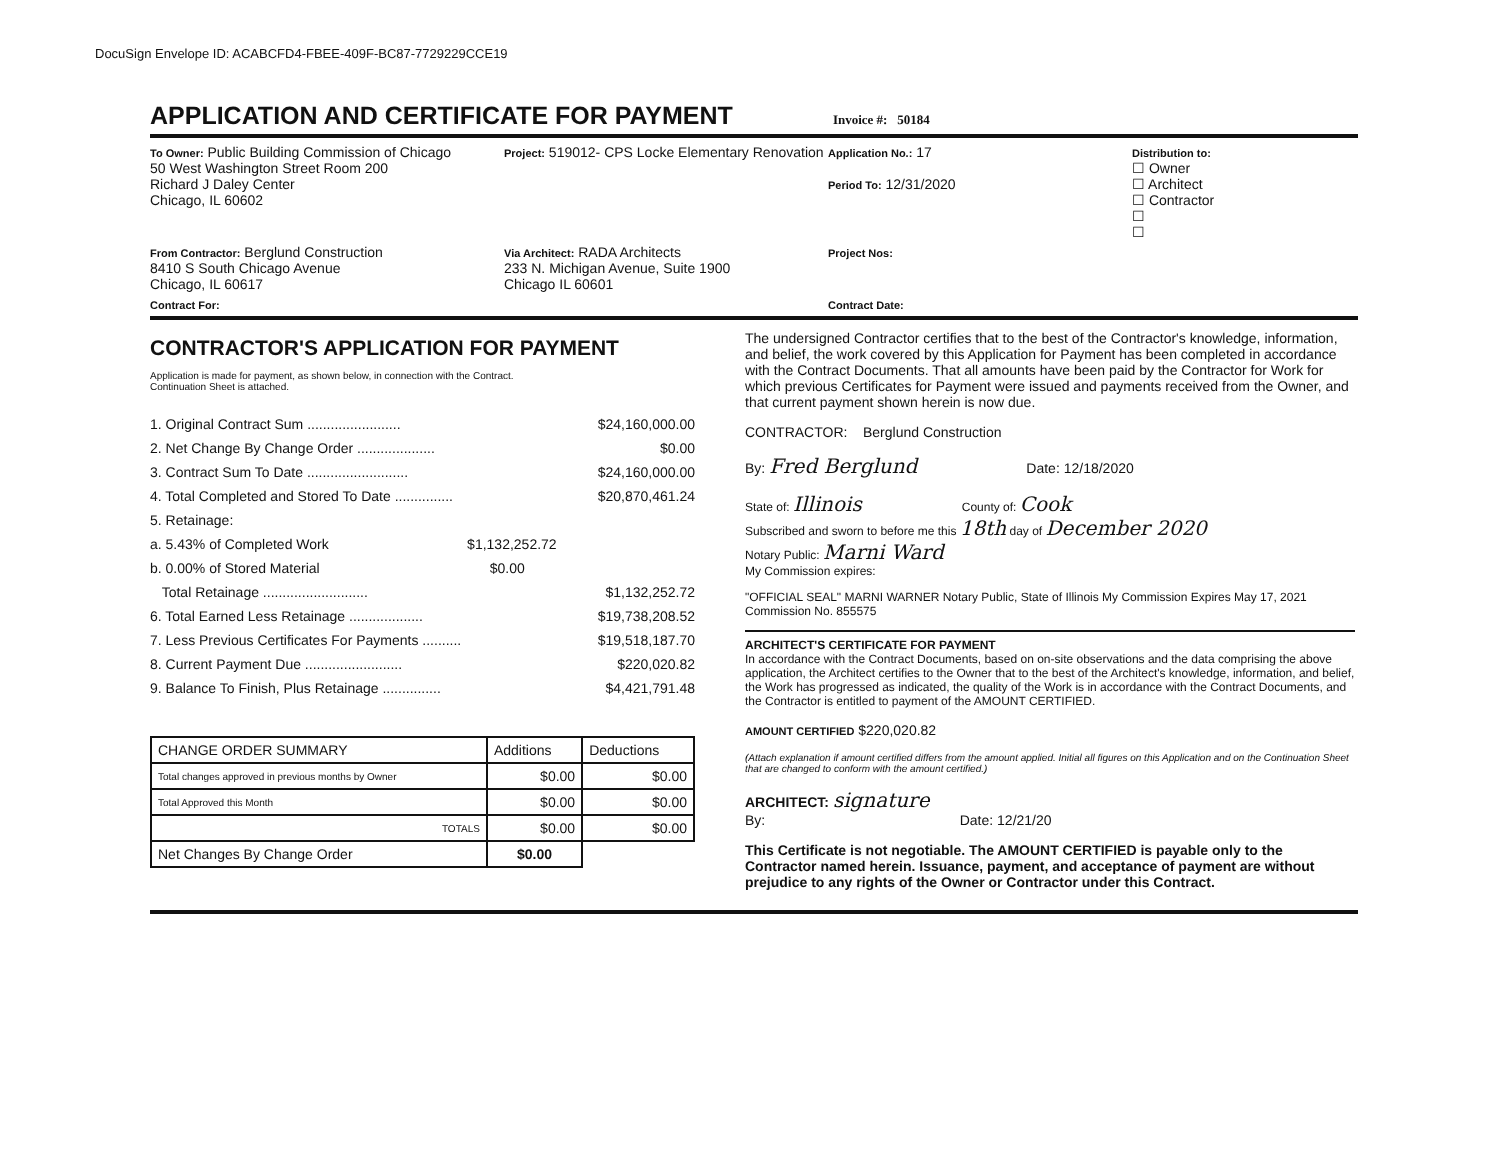DocuSign Envelope ID: ACABCFD4-FBEE-409F-BC87-7729229CCE19
APPLICATION AND CERTIFICATE FOR PAYMENT
Invoice #: 50184
To Owner: Public Building Commission of Chicago
50 West Washington Street Room 200
Richard J Daley Center
Chicago, IL 60602
Project: 519012- CPS Locke Elementary Renovation
Application No.: 17
Period To: 12/31/2020
Distribution to:
☐ Owner
☐ Architect
☐ Contractor
☐
☐
From Contractor: Berglund Construction
8410 S South Chicago Avenue
Chicago, IL 60617
Via Architect: RADA Architects
233 N. Michigan Avenue, Suite 1900
Chicago IL 60601
Project Nos:
Contract For:
Contract Date:
CONTRACTOR'S APPLICATION FOR PAYMENT
Application is made for payment, as shown below, in connection with the Contract.
Continuation Sheet is attached.
1. Original Contract Sum ........................ $24,160,000.00
2. Net Change By Change Order .................... $0.00
3. Contract Sum To Date .......................... $24,160,000.00
4. Total Completed and Stored To Date ............... $20,870,461.24
5. Retainage:
a. 5.43% of Completed Work $1,132,252.72
b. 0.00% of Stored Material $0.00
Total Retainage ........................... $1,132,252.72
6. Total Earned Less Retainage ................... $19,738,208.52
7. Less Previous Certificates For Payments .......... $19,518,187.70
8. Current Payment Due ......................... $220,020.82
9. Balance To Finish, Plus Retainage ............... $4,421,791.48
| CHANGE ORDER SUMMARY | Additions | Deductions |
| --- | --- | --- |
| Total changes approved in previous months by Owner | $0.00 | $0.00 |
| Total Approved this Month | $0.00 | $0.00 |
| TOTALS | $0.00 | $0.00 |
| Net Changes By Change Order | $0.00 | |
The undersigned Contractor certifies that to the best of the Contractor's knowledge, information, and belief, the work covered by this Application for Payment has been completed in accordance with the Contract Documents. That all amounts have been paid by the Contractor for Work for which previous Certificates for Payment were issued and payments received from the Owner, and that current payment shown herein is now due.
CONTRACTOR: Berglund Construction
By: Fred Berglund Date: 12/18/2020
State of: Illinois County of: Cook
Subscribed and sworn to before me this 18th day of December 2020
Notary Public: Marni Ward
My Commission expires:
"OFFICIAL SEAL" MARNI WARNER Notary Public, State of Illinois My Commission Expires May 17, 2021 Commission No. 855575
ARCHITECT'S CERTIFICATE FOR PAYMENT
In accordance with the Contract Documents, based on on-site observations and the data comprising the above application, the Architect certifies to the Owner that to the best of the Architect's knowledge, information, and belief, the Work has progressed as indicated, the quality of the Work is in accordance with the Contract Documents, and the Contractor is entitled to payment of the AMOUNT CERTIFIED.
AMOUNT CERTIFIED $220,020.82
(Attach explanation if amount certified differs from the amount applied. Initial all figures on this Application and on the Continuation Sheet that are changed to conform with the amount certified.)
ARCHITECT: signature
By: Date: 12/21/20
This Certificate is not negotiable. The AMOUNT CERTIFIED is payable only to the Contractor named herein. Issuance, payment, and acceptance of payment are without prejudice to any rights of the Owner or Contractor under this Contract.